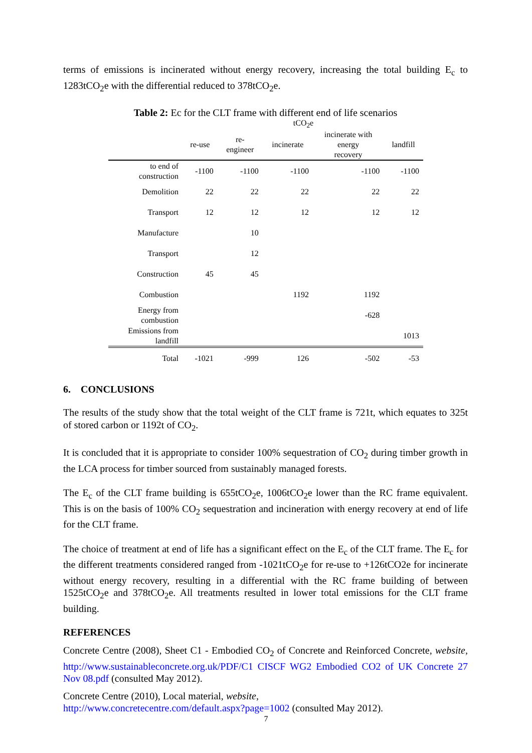terms of emissions is incinerated without energy recovery, increasing the total building E<sub>c</sub> to 1283tCO<sub>2</sub>e with the differential reduced to 378tCO<sub>2</sub>e.
Table 2: Ec for the CLT frame with different end of life scenarios
tCO<sub>2</sub>e
| | re-use | re- engineer | incinerate | incinerate with energy recovery | landfill |
| --- | --- | --- | --- | --- | --- |
| to end of construction | -1100 | -1100 | -1100 | -1100 | -1100 |
| Demolition | 22 | 22 | 22 | 22 | 22 |
| Transport | 12 | 12 | 12 | 12 | 12 |
| Manufacture | | 10 | | | |
| Transport | | 12 | | | |
| Construction | 45 | 45 | | | |
| Combustion | | | 1192 | 1192 | |
| Energy from combustion | | | | -628 | |
| Emissions from landfill | | | | | 1013 |
| Total | -1021 | -999 | 126 | -502 | -53 |
6. CONCLUSIONS
The results of the study show that the total weight of the CLT frame is 721t, which equates to 325t of stored carbon or 1192t of CO<sub>2</sub>.
It is concluded that it is appropriate to consider 100% sequestration of CO<sub>2</sub> during timber growth in the LCA process for timber sourced from sustainably managed forests.
The E<sub>c</sub> of the CLT frame building is 655tCO<sub>2</sub>e, 1006tCO<sub>2</sub>e lower than the RC frame equivalent. This is on the basis of 100% CO<sub>2</sub> sequestration and incineration with energy recovery at end of life for the CLT frame.
The choice of treatment at end of life has a significant effect on the E<sub>c</sub> of the CLT frame. The E<sub>c</sub> for the different treatments considered ranged from -1021tCO<sub>2</sub>e for re-use to +126tCO2e for incinerate without energy recovery, resulting in a differential with the RC frame building of between 1525tCO<sub>2</sub>e and 378tCO<sub>2</sub>e. All treatments resulted in lower total emissions for the CLT frame building.
REFERENCES
Concrete Centre (2008), Sheet C1 - Embodied CO<sub>2</sub> of Concrete and Reinforced Concrete, website, http://www.sustainableconcrete.org.uk/PDF/C1 CISCF WG2 Embodied CO2 of UK Concrete 27 Nov 08.pdf (consulted May 2012).
Concrete Centre (2010), Local material, website,
http://www.concretecentre.com/default.aspx?page=1002 (consulted May 2012).
7